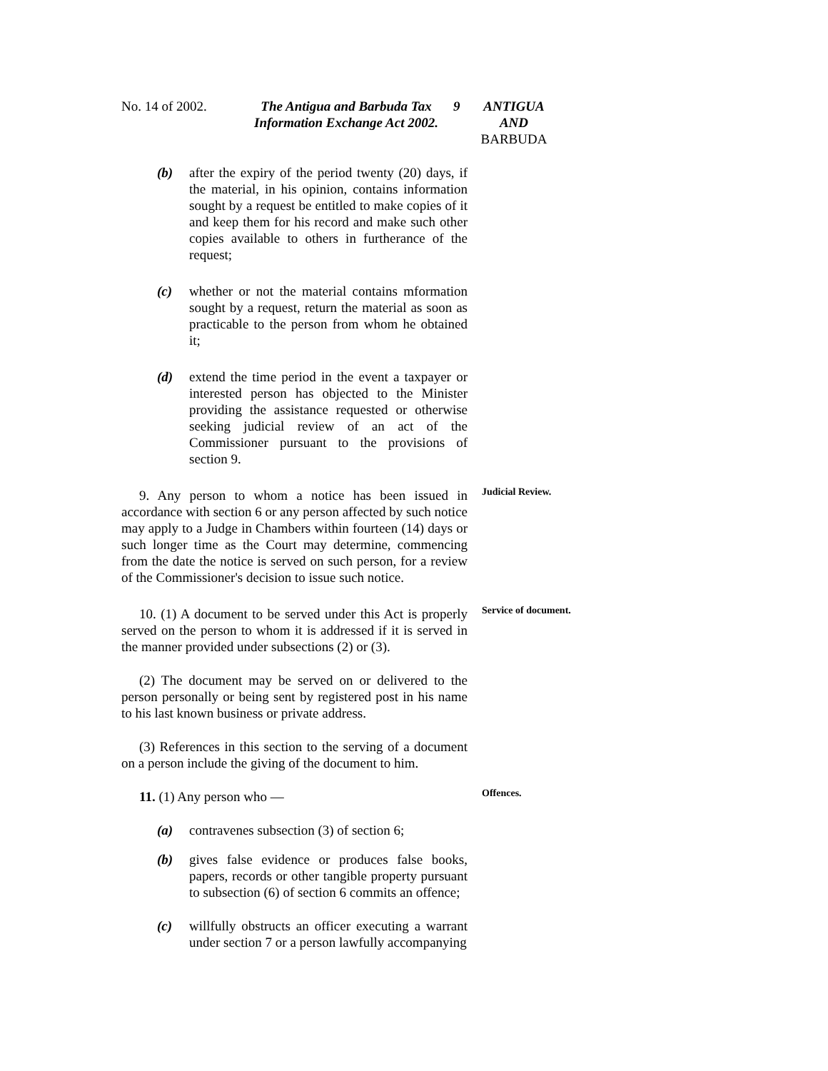No. 14 of 2002.
The Antigua and Barbuda Tax Information Exchange Act 2002.
9 ANTIGUA AND BARBUDA
(b) after the expiry of the period twenty (20) days, if the material, in his opinion, contains information sought by a request be entitled to make copies of it and keep them for his record and make such other copies available to others in furtherance of the request;
(c) whether or not the material contains mformation sought by a request, return the material as soon as practicable to the person from whom he obtained it;
(d) extend the time period in the event a taxpayer or interested person has objected to the Minister providing the assistance requested or otherwise seeking judicial review of an act of the Commissioner pursuant to the provisions of section 9.
9. Any person to whom a notice has been issued in accordance with section 6 or any person affected by such notice may apply to a Judge in Chambers within fourteen (14) days or such longer time as the Court may determine, commencing from the date the notice is served on such person, for a review of the Commissioner's decision to issue such notice.
Judicial Review.
10. (1) A document to be served under this Act is properly served on the person to whom it is addressed if it is served in the manner provided under subsections (2) or (3).
(2) The document may be served on or delivered to the person personally or being sent by registered post in his name to his last known business or private address.
(3) References in this section to the serving of a document on a person include the giving of the document to him.
Service of document.
11. (1) Any person who —
Offences.
(a) contravenes subsection (3) of section 6;
(b) gives false evidence or produces false books, papers, records or other tangible property pursuant to subsection (6) of section 6 commits an offence;
(c) willfully obstructs an officer executing a warrant under section 7 or a person lawfully accompanying